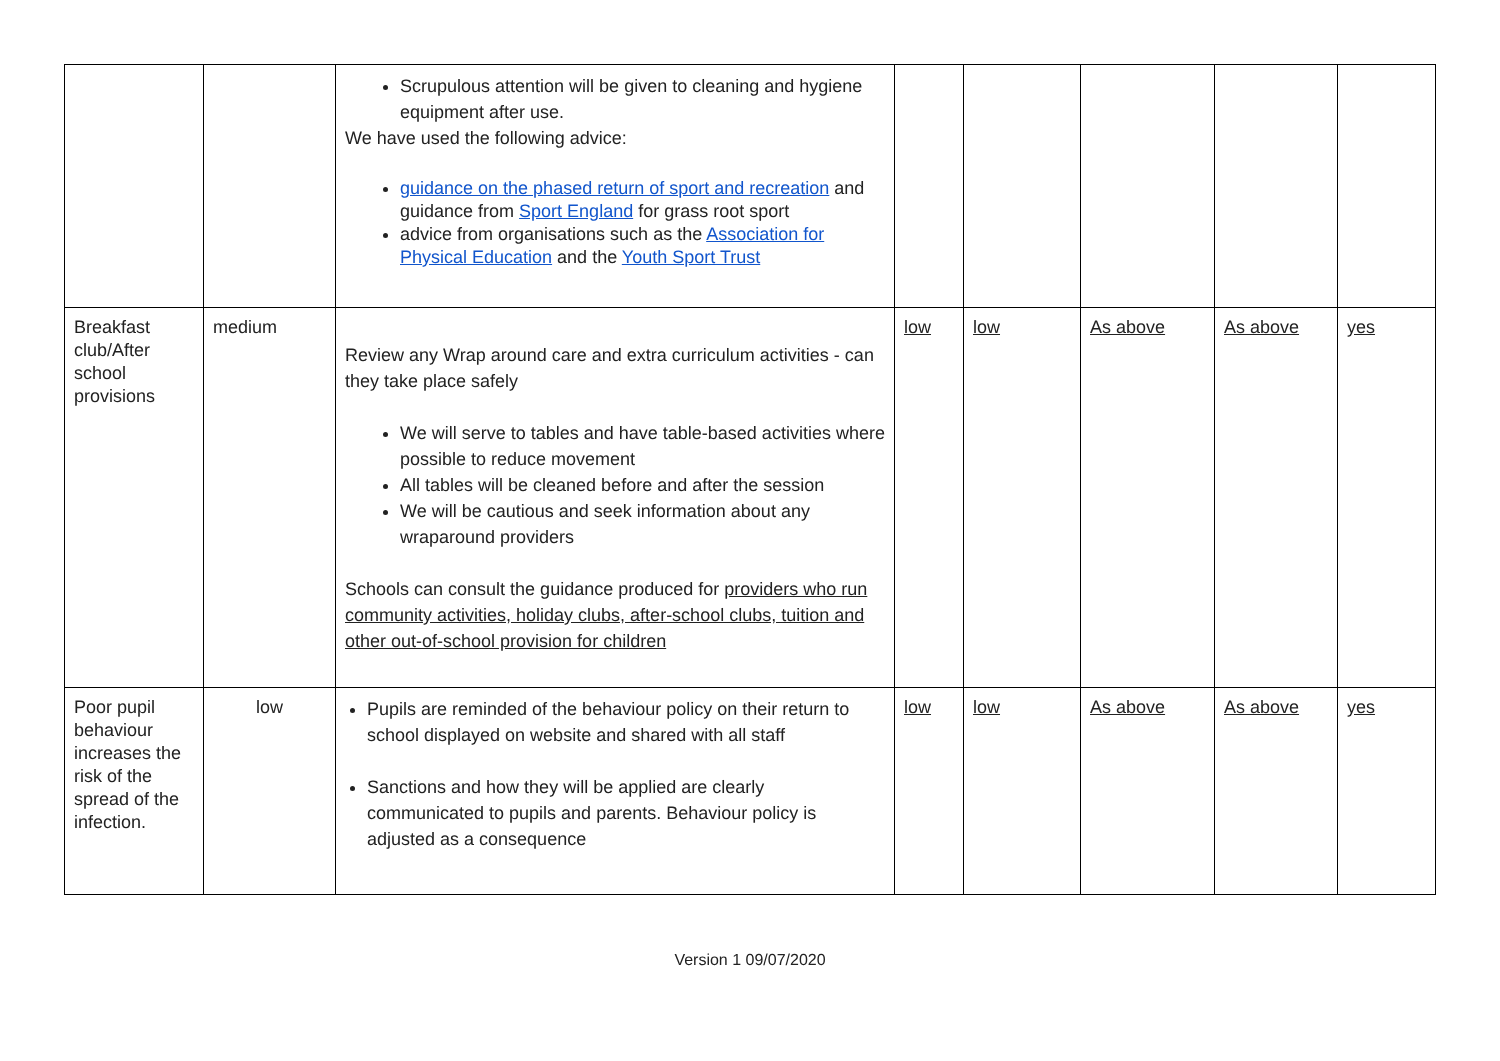| | | Scrupulous attention will be given to cleaning and hygiene equipment after use. We have used the following advice: guidance on the phased return of sport and recreation and guidance from Sport England for grass root sport advice from organisations such as the Association for Physical Education and the Youth Sport Trust | | | | | |
| Breakfast club/After school provisions | medium | Review any Wrap around care and extra curriculum activities - can they take place safely We will serve to tables and have table-based activities where possible to reduce movement All tables will be cleaned before and after the session We will be cautious and seek information about any wraparound providers Schools can consult the guidance produced for providers who run community activities, holiday clubs, after-school clubs, tuition and other out-of-school provision for children | low | low | As above | As above | yes |
| Poor pupil behaviour increases the risk of the spread of the infection. | low | Pupils are reminded of the behaviour policy on their return to school displayed on website and shared with all staff Sanctions and how they will be applied are clearly communicated to pupils and parents. Behaviour policy is adjusted as a consequence | low | low | As above | As above | yes |
Version 1 09/07/2020